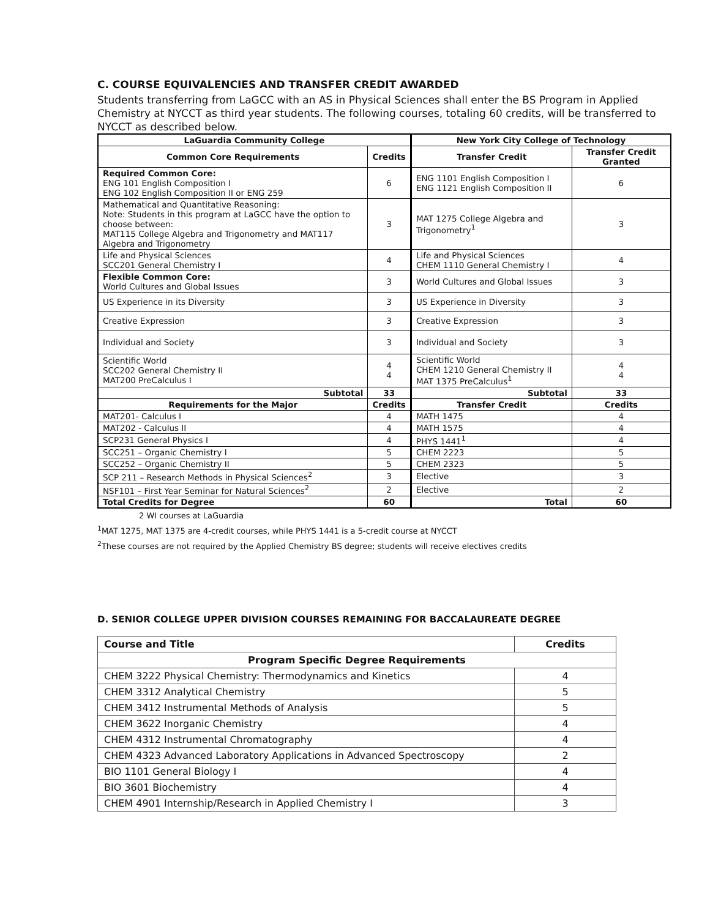C. COURSE EQUIVALENCIES AND TRANSFER CREDIT AWARDED
Students transferring from LaGCC with an AS in Physical Sciences shall enter the BS Program in Applied Chemistry at NYCCT as third year students. The following courses, totaling 60 credits, will be transferred to NYCCT as described below.
| LaGuardia Community College | | New York City College of Technology | |
| --- | --- | --- | --- |
| Common Core Requirements | Credits | Transfer Credit | Transfer Credit Granted |
| Required Common Core: ENG 101 English Composition I ENG 102 English Composition II or ENG 259 | 6 | ENG 1101 English Composition I ENG 1121 English Composition II | 6 |
| Mathematical and Quantitative Reasoning: Note: Students in this program at LaGCC have the option to choose between: MAT115 College Algebra and Trigonometry and MAT117 Algebra and Trigonometry | 3 | MAT 1275 College Algebra and Trigonometry<sup>1</sup> | 3 |
| Life and Physical Sciences SCC201 General Chemistry I | 4 | Life and Physical Sciences CHEM 1110 General Chemistry I | 4 |
| Flexible Common Core: World Cultures and Global Issues | 3 | World Cultures and Global Issues | 3 |
| US Experience in its Diversity | 3 | US Experience in Diversity | 3 |
| Creative Expression | 3 | Creative Expression | 3 |
| Individual and Society | 3 | Individual and Society | 3 |
| Scientific World SCC202 General Chemistry II MAT200 PreCalculus I | 4 4 | Scientific World CHEM 1210 General Chemistry II MAT 1375 PreCalculus<sup>1</sup> | 4 4 |
| Subtotal | 33 | Subtotal | 33 |
| Requirements for the Major | Credits | Transfer Credit | Credits |
| MAT201- Calculus I | 4 | MATH 1475 | 4 |
| MAT202 - Calculus II | 4 | MATH 1575 | 4 |
| SCP231 General Physics I | 4 | PHYS 1441<sup>1</sup> | 4 |
| SCC251 – Organic Chemistry I | 5 | CHEM 2223 | 5 |
| SCC252 – Organic Chemistry II | 5 | CHEM 2323 | 5 |
| SCP 211 – Research Methods in Physical Sciences<sup>2</sup> | 3 | Elective | 3 |
| NSF101 – First Year Seminar for Natural Sciences<sup>2</sup> | 2 | Elective | 2 |
| Total Credits for Degree | 60 | Total | 60 |
2 WI courses at LaGuardia
<sup>1</sup> MAT 1275, MAT 1375 are 4-credit courses, while PHYS 1441 is a 5-credit course at NYCCT
<sup>2</sup> These courses are not required by the Applied Chemistry BS degree; students will receive electives credits
D. SENIOR COLLEGE UPPER DIVISION COURSES REMAINING FOR BACCALAUREATE DEGREE
| Course and Title | Credits |
| --- | --- |
| Program Specific Degree Requirements | |
| CHEM 3222 Physical Chemistry: Thermodynamics and Kinetics | 4 |
| CHEM 3312 Analytical Chemistry | 5 |
| CHEM 3412 Instrumental Methods of Analysis | 5 |
| CHEM 3622 Inorganic Chemistry | 4 |
| CHEM 4312 Instrumental Chromatography | 4 |
| CHEM 4323 Advanced Laboratory Applications in Advanced Spectroscopy | 2 |
| BIO 1101 General Biology I | 4 |
| BIO 3601 Biochemistry | 4 |
| CHEM 4901 Internship/Research in Applied Chemistry I | 3 |